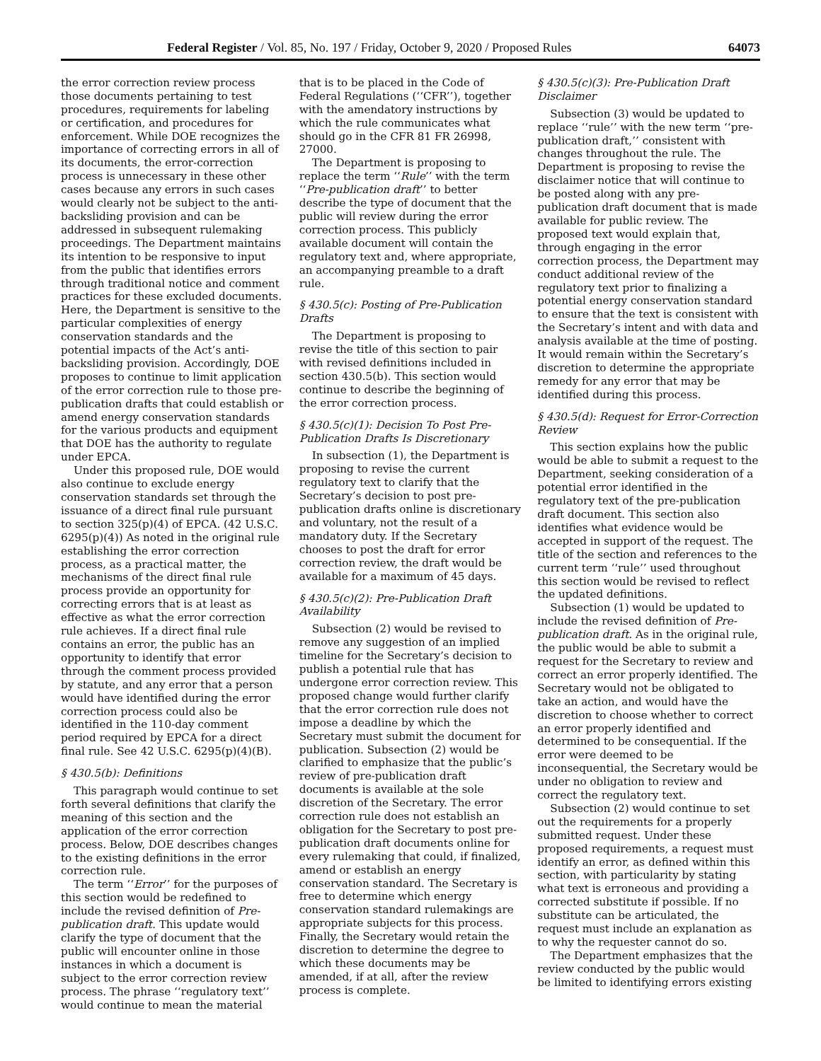Federal Register / Vol. 85, No. 197 / Friday, October 9, 2020 / Proposed Rules 64073
the error correction review process those documents pertaining to test procedures, requirements for labeling or certification, and procedures for enforcement. While DOE recognizes the importance of correcting errors in all of its documents, the error-correction process is unnecessary in these other cases because any errors in such cases would clearly not be subject to the anti-backsliding provision and can be addressed in subsequent rulemaking proceedings. The Department maintains its intention to be responsive to input from the public that identifies errors through traditional notice and comment practices for these excluded documents. Here, the Department is sensitive to the particular complexities of energy conservation standards and the potential impacts of the Act’s anti-backsliding provision. Accordingly, DOE proposes to continue to limit application of the error correction rule to those pre-publication drafts that could establish or amend energy conservation standards for the various products and equipment that DOE has the authority to regulate under EPCA.
Under this proposed rule, DOE would also continue to exclude energy conservation standards set through the issuance of a direct final rule pursuant to section 325(p)(4) of EPCA. (42 U.S.C. 6295(p)(4)) As noted in the original rule establishing the error correction process, as a practical matter, the mechanisms of the direct final rule process provide an opportunity for correcting errors that is at least as effective as what the error correction rule achieves. If a direct final rule contains an error, the public has an opportunity to identify that error through the comment process provided by statute, and any error that a person would have identified during the error correction process could also be identified in the 110-day comment period required by EPCA for a direct final rule. See 42 U.S.C. 6295(p)(4)(B).
§ 430.5(b): Definitions
This paragraph would continue to set forth several definitions that clarify the meaning of this section and the application of the error correction process. Below, DOE describes changes to the existing definitions in the error correction rule.
The term ‘‘Error’’ for the purposes of this section would be redefined to include the revised definition of Pre-publication draft. This update would clarify the type of document that the public will encounter online in those instances in which a document is subject to the error correction review process. The phrase ‘‘regulatory text’’ would continue to mean the material
that is to be placed in the Code of Federal Regulations (‘‘CFR’’), together with the amendatory instructions by which the rule communicates what should go in the CFR 81 FR 26998, 27000.
The Department is proposing to replace the term ‘‘Rule’’ with the term ‘‘Pre-publication draft’’ to better describe the type of document that the public will review during the error correction process. This publicly available document will contain the regulatory text and, where appropriate, an accompanying preamble to a draft rule.
§ 430.5(c): Posting of Pre-Publication Drafts
The Department is proposing to revise the title of this section to pair with revised definitions included in section 430.5(b). This section would continue to describe the beginning of the error correction process.
§ 430.5(c)(1): Decision To Post Pre-Publication Drafts Is Discretionary
In subsection (1), the Department is proposing to revise the current regulatory text to clarify that the Secretary’s decision to post pre-publication drafts online is discretionary and voluntary, not the result of a mandatory duty. If the Secretary chooses to post the draft for error correction review, the draft would be available for a maximum of 45 days.
§ 430.5(c)(2): Pre-Publication Draft Availability
Subsection (2) would be revised to remove any suggestion of an implied timeline for the Secretary’s decision to publish a potential rule that has undergone error correction review. This proposed change would further clarify that the error correction rule does not impose a deadline by which the Secretary must submit the document for publication. Subsection (2) would be clarified to emphasize that the public’s review of pre-publication draft documents is available at the sole discretion of the Secretary. The error correction rule does not establish an obligation for the Secretary to post pre-publication draft documents online for every rulemaking that could, if finalized, amend or establish an energy conservation standard. The Secretary is free to determine which energy conservation standard rulemakings are appropriate subjects for this process. Finally, the Secretary would retain the discretion to determine the degree to which these documents may be amended, if at all, after the review process is complete.
§ 430.5(c)(3): Pre-Publication Draft Disclaimer
Subsection (3) would be updated to replace ‘‘rule’’ with the new term ‘‘pre-publication draft,’’ consistent with changes throughout the rule. The Department is proposing to revise the disclaimer notice that will continue to be posted along with any pre-publication draft document that is made available for public review. The proposed text would explain that, through engaging in the error correction process, the Department may conduct additional review of the regulatory text prior to finalizing a potential energy conservation standard to ensure that the text is consistent with the Secretary’s intent and with data and analysis available at the time of posting. It would remain within the Secretary’s discretion to determine the appropriate remedy for any error that may be identified during this process.
§ 430.5(d): Request for Error-Correction Review
This section explains how the public would be able to submit a request to the Department, seeking consideration of a potential error identified in the regulatory text of the pre-publication draft document. This section also identifies what evidence would be accepted in support of the request. The title of the section and references to the current term ‘‘rule’’ used throughout this section would be revised to reflect the updated definitions.
Subsection (1) would be updated to include the revised definition of Pre-publication draft. As in the original rule, the public would be able to submit a request for the Secretary to review and correct an error properly identified. The Secretary would not be obligated to take an action, and would have the discretion to choose whether to correct an error properly identified and determined to be consequential. If the error were deemed to be inconsequential, the Secretary would be under no obligation to review and correct the regulatory text.
Subsection (2) would continue to set out the requirements for a properly submitted request. Under these proposed requirements, a request must identify an error, as defined within this section, with particularity by stating what text is erroneous and providing a corrected substitute if possible. If no substitute can be articulated, the request must include an explanation as to why the requester cannot do so.
The Department emphasizes that the review conducted by the public would be limited to identifying errors existing